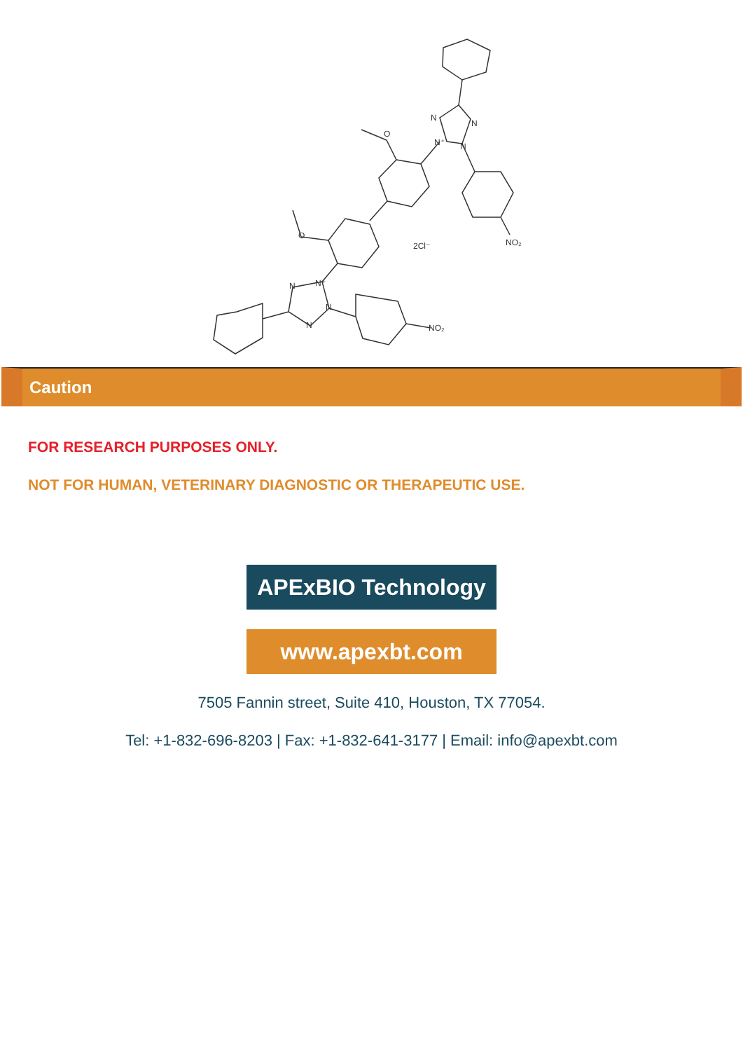O
O
N
N
N⁺
N
NO₂
N
N⁺
N
N
NO₂
2Cl⁻
Caution
FOR RESEARCH PURPOSES ONLY.
NOT FOR HUMAN, VETERINARY DIAGNOSTIC OR THERAPEUTIC USE.
APExBIO Technology
www.apexbt.com
7505 Fannin street, Suite 410, Houston, TX 77054.
Tel: +1-832-696-8203 | Fax: +1-832-641-3177 | Email: info@apexbt.com